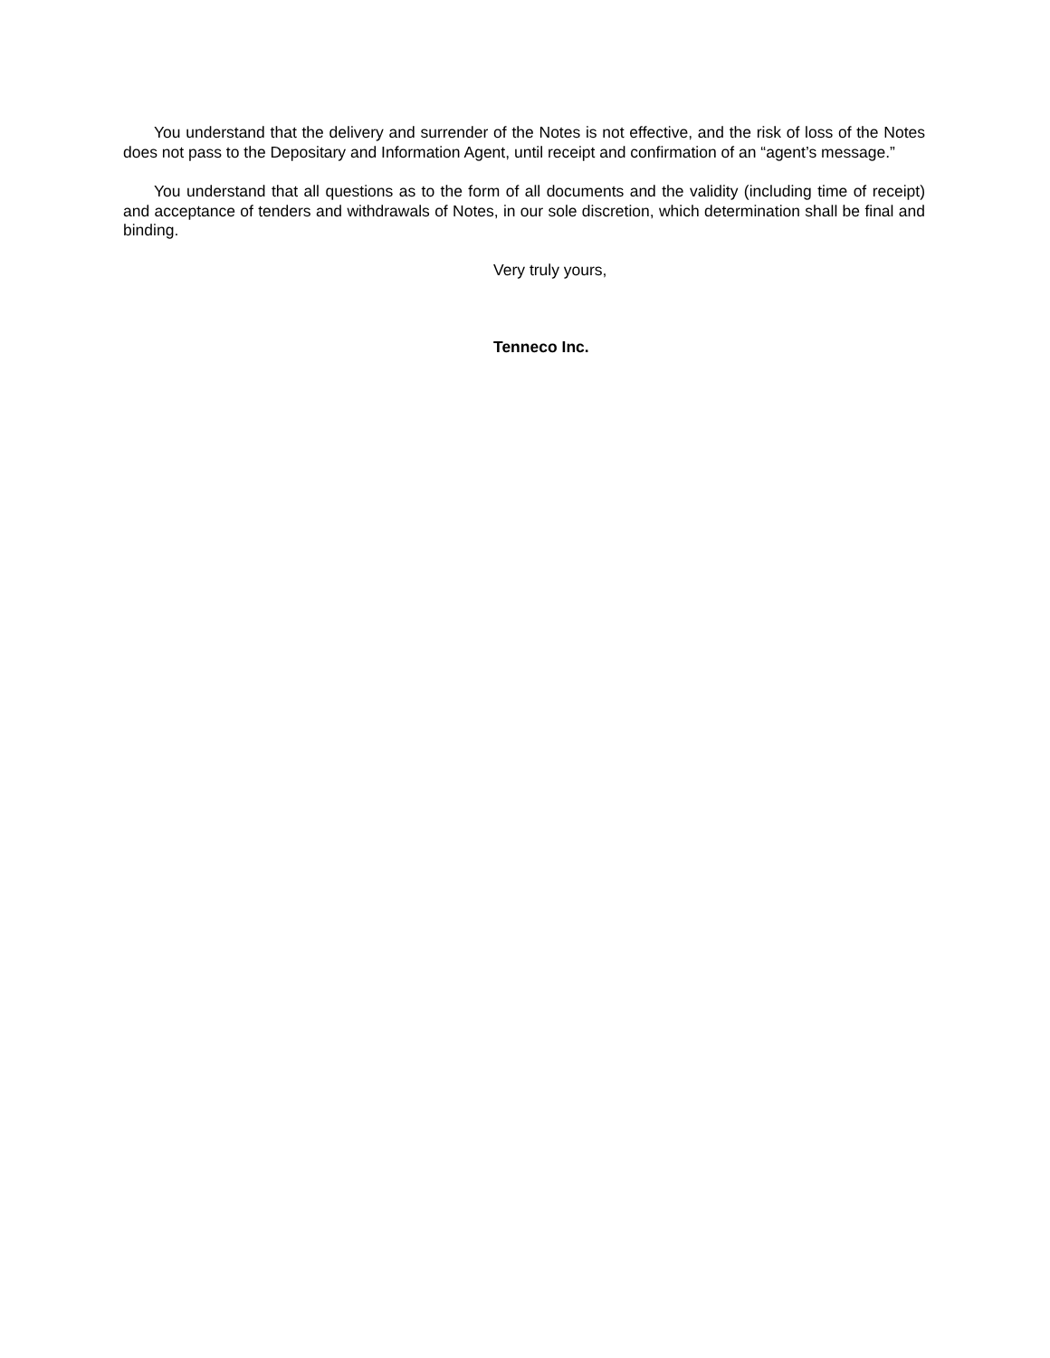You understand that the delivery and surrender of the Notes is not effective, and the risk of loss of the Notes does not pass to the Depositary and Information Agent, until receipt and confirmation of an “agent’s message.”
You understand that all questions as to the form of all documents and the validity (including time of receipt) and acceptance of tenders and withdrawals of Notes, in our sole discretion, which determination shall be final and binding.
Very truly yours,
Tenneco Inc.